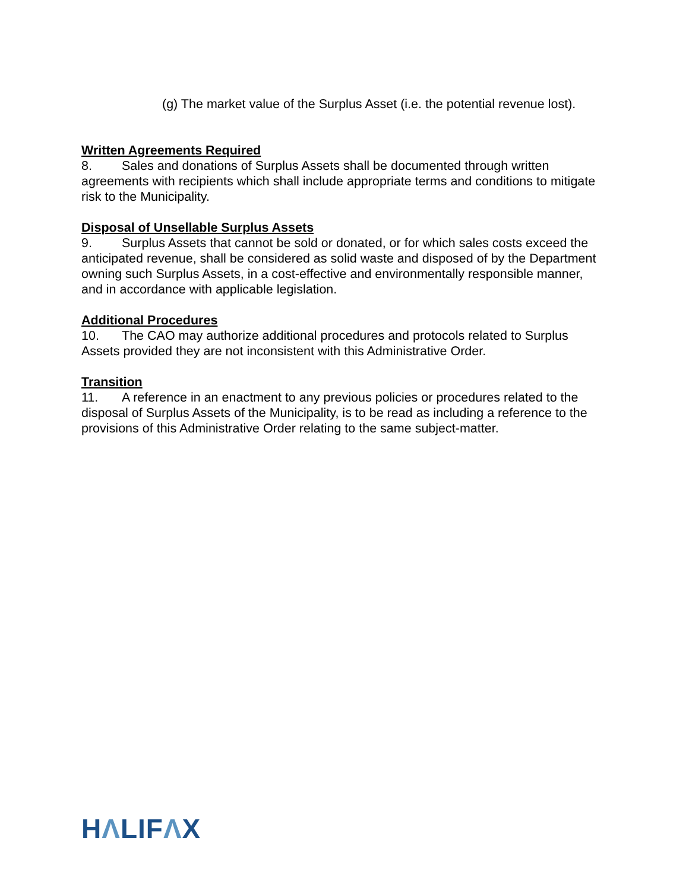(g) The market value of the Surplus Asset (i.e. the potential revenue lost).
Written Agreements Required
8. Sales and donations of Surplus Assets shall be documented through written agreements with recipients which shall include appropriate terms and conditions to mitigate risk to the Municipality.
Disposal of Unsellable Surplus Assets
9. Surplus Assets that cannot be sold or donated, or for which sales costs exceed the anticipated revenue, shall be considered as solid waste and disposed of by the Department owning such Surplus Assets, in a cost-effective and environmentally responsible manner, and in accordance with applicable legislation.
Additional Procedures
10. The CAO may authorize additional procedures and protocols related to Surplus Assets provided they are not inconsistent with this Administrative Order.
Transition
11. A reference in an enactment to any previous policies or procedures related to the disposal of Surplus Assets of the Municipality, is to be read as including a reference to the provisions of this Administrative Order relating to the same subject-matter.
HΛLIFΛX